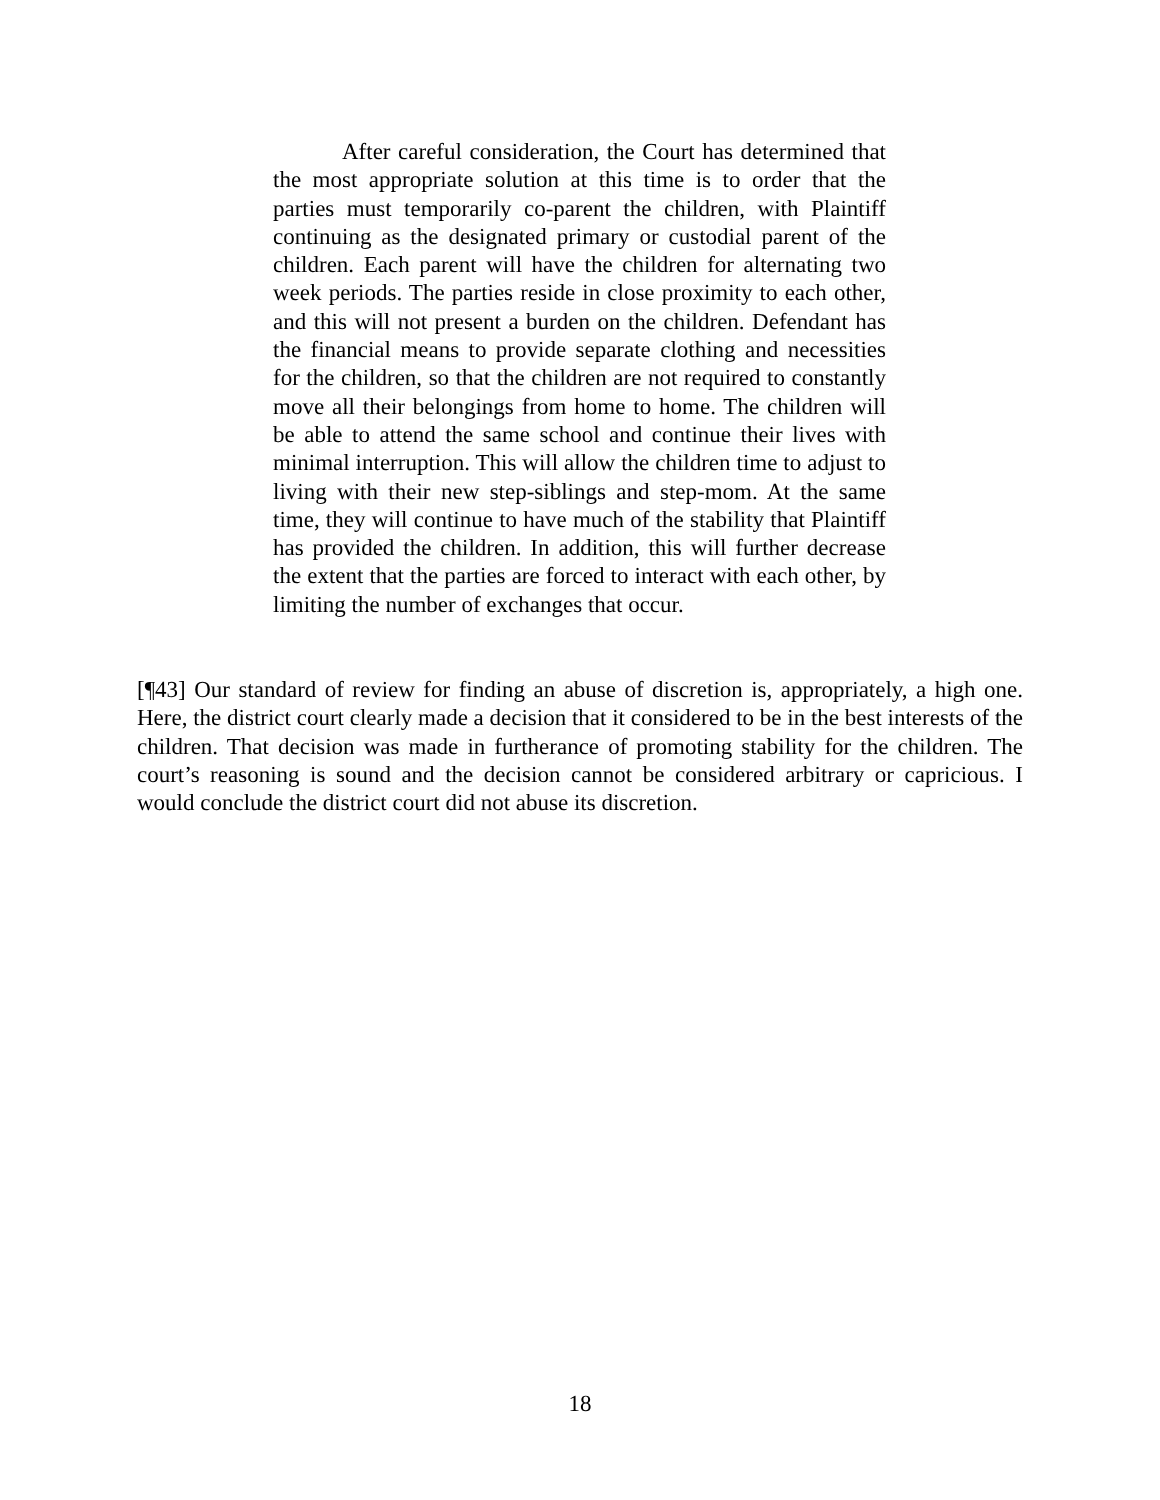After careful consideration, the Court has determined that the most appropriate solution at this time is to order that the parties must temporarily co-parent the children, with Plaintiff continuing as the designated primary or custodial parent of the children. Each parent will have the children for alternating two week periods. The parties reside in close proximity to each other, and this will not present a burden on the children. Defendant has the financial means to provide separate clothing and necessities for the children, so that the children are not required to constantly move all their belongings from home to home. The children will be able to attend the same school and continue their lives with minimal interruption. This will allow the children time to adjust to living with their new step-siblings and step-mom. At the same time, they will continue to have much of the stability that Plaintiff has provided the children. In addition, this will further decrease the extent that the parties are forced to interact with each other, by limiting the number of exchanges that occur.
[¶43] Our standard of review for finding an abuse of discretion is, appropriately, a high one. Here, the district court clearly made a decision that it considered to be in the best interests of the children. That decision was made in furtherance of promoting stability for the children. The court’s reasoning is sound and the decision cannot be considered arbitrary or capricious. I would conclude the district court did not abuse its discretion.
18